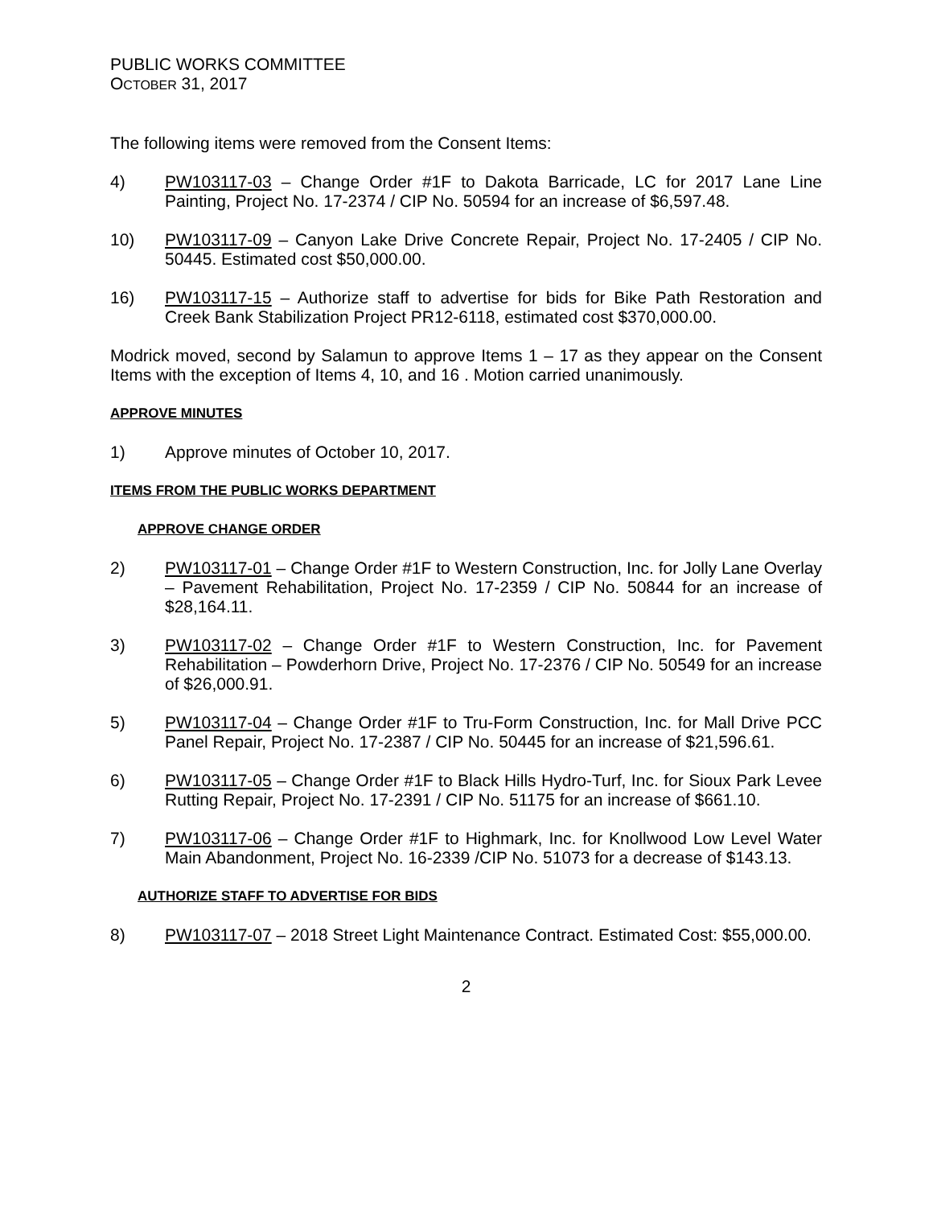PUBLIC WORKS COMMITTEE
OCTOBER 31, 2017
The following items were removed from the Consent Items:
4) PW103117-03 – Change Order #1F to Dakota Barricade, LC for 2017 Lane Line Painting, Project No. 17-2374 / CIP No. 50594 for an increase of $6,597.48.
10) PW103117-09 – Canyon Lake Drive Concrete Repair, Project No. 17-2405 / CIP No. 50445. Estimated cost $50,000.00.
16) PW103117-15 – Authorize staff to advertise for bids for Bike Path Restoration and Creek Bank Stabilization Project PR12-6118, estimated cost $370,000.00.
Modrick moved, second by Salamun to approve Items 1 – 17 as they appear on the Consent Items with the exception of Items 4, 10, and 16 . Motion carried unanimously.
APPROVE MINUTES
1) Approve minutes of October 10, 2017.
ITEMS FROM THE PUBLIC WORKS DEPARTMENT
APPROVE CHANGE ORDER
2) PW103117-01 – Change Order #1F to Western Construction, Inc. for Jolly Lane Overlay – Pavement Rehabilitation, Project No. 17-2359 / CIP No. 50844 for an increase of $28,164.11.
3) PW103117-02 – Change Order #1F to Western Construction, Inc. for Pavement Rehabilitation – Powderhorn Drive, Project No. 17-2376 / CIP No. 50549 for an increase of $26,000.91.
5) PW103117-04 – Change Order #1F to Tru-Form Construction, Inc. for Mall Drive PCC Panel Repair, Project No. 17-2387 / CIP No. 50445 for an increase of $21,596.61.
6) PW103117-05 – Change Order #1F to Black Hills Hydro-Turf, Inc. for Sioux Park Levee Rutting Repair, Project No. 17-2391 / CIP No. 51175 for an increase of $661.10.
7) PW103117-06 – Change Order #1F to Highmark, Inc. for Knollwood Low Level Water Main Abandonment, Project No. 16-2339 /CIP No. 51073 for a decrease of $143.13.
AUTHORIZE STAFF TO ADVERTISE FOR BIDS
8) PW103117-07 – 2018 Street Light Maintenance Contract. Estimated Cost: $55,000.00.
2